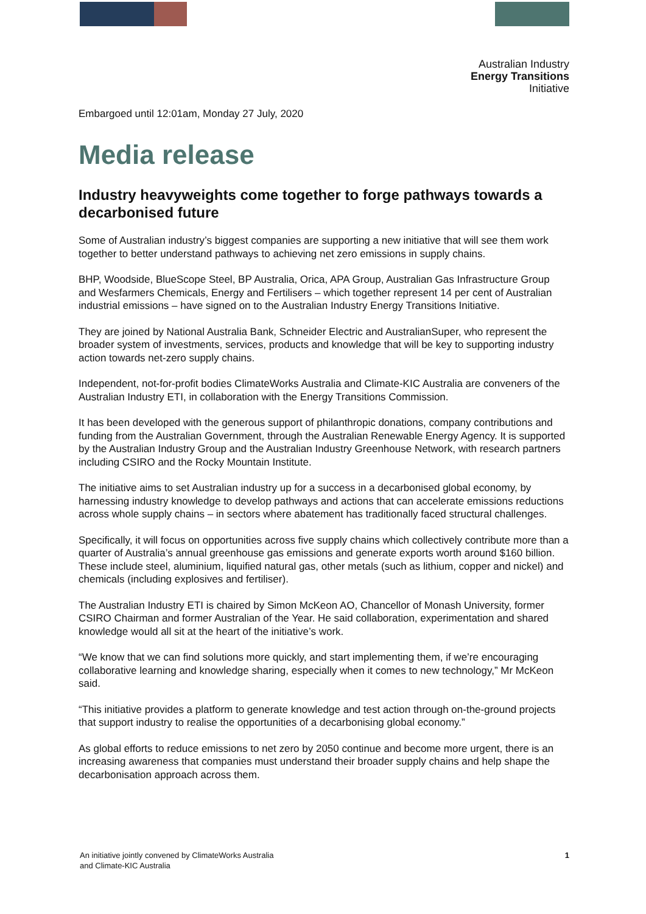Australian Industry
Energy Transitions
Initiative
Embargoed until 12:01am, Monday 27 July, 2020
Media release
Industry heavyweights come together to forge pathways towards a decarbonised future
Some of Australian industry’s biggest companies are supporting a new initiative that will see them work together to better understand pathways to achieving net zero emissions in supply chains.
BHP, Woodside, BlueScope Steel, BP Australia, Orica, APA Group, Australian Gas Infrastructure Group and Wesfarmers Chemicals, Energy and Fertilisers – which together represent 14 per cent of Australian industrial emissions – have signed on to the Australian Industry Energy Transitions Initiative.
They are joined by National Australia Bank, Schneider Electric and AustralianSuper, who represent the broader system of investments, services, products and knowledge that will be key to supporting industry action towards net-zero supply chains.
Independent, not-for-profit bodies ClimateWorks Australia and Climate-KIC Australia are conveners of the Australian Industry ETI, in collaboration with the Energy Transitions Commission.
It has been developed with the generous support of philanthropic donations, company contributions and funding from the Australian Government, through the Australian Renewable Energy Agency. It is supported by the Australian Industry Group and the Australian Industry Greenhouse Network, with research partners including CSIRO and the Rocky Mountain Institute.
The initiative aims to set Australian industry up for a success in a decarbonised global economy, by harnessing industry knowledge to develop pathways and actions that can accelerate emissions reductions across whole supply chains – in sectors where abatement has traditionally faced structural challenges.
Specifically, it will focus on opportunities across five supply chains which collectively contribute more than a quarter of Australia’s annual greenhouse gas emissions and generate exports worth around $160 billion. These include steel, aluminium, liquified natural gas, other metals (such as lithium, copper and nickel) and chemicals (including explosives and fertiliser).
The Australian Industry ETI is chaired by Simon McKeon AO, Chancellor of Monash University, former CSIRO Chairman and former Australian of the Year. He said collaboration, experimentation and shared knowledge would all sit at the heart of the initiative’s work.
“We know that we can find solutions more quickly, and start implementing them, if we’re encouraging collaborative learning and knowledge sharing, especially when it comes to new technology,” Mr McKeon said.
“This initiative provides a platform to generate knowledge and test action through on-the-ground projects that support industry to realise the opportunities of a decarbonising global economy.”
As global efforts to reduce emissions to net zero by 2050 continue and become more urgent, there is an increasing awareness that companies must understand their broader supply chains and help shape the decarbonisation approach across them.
An initiative jointly convened by ClimateWorks Australia
and Climate-KIC Australia
1